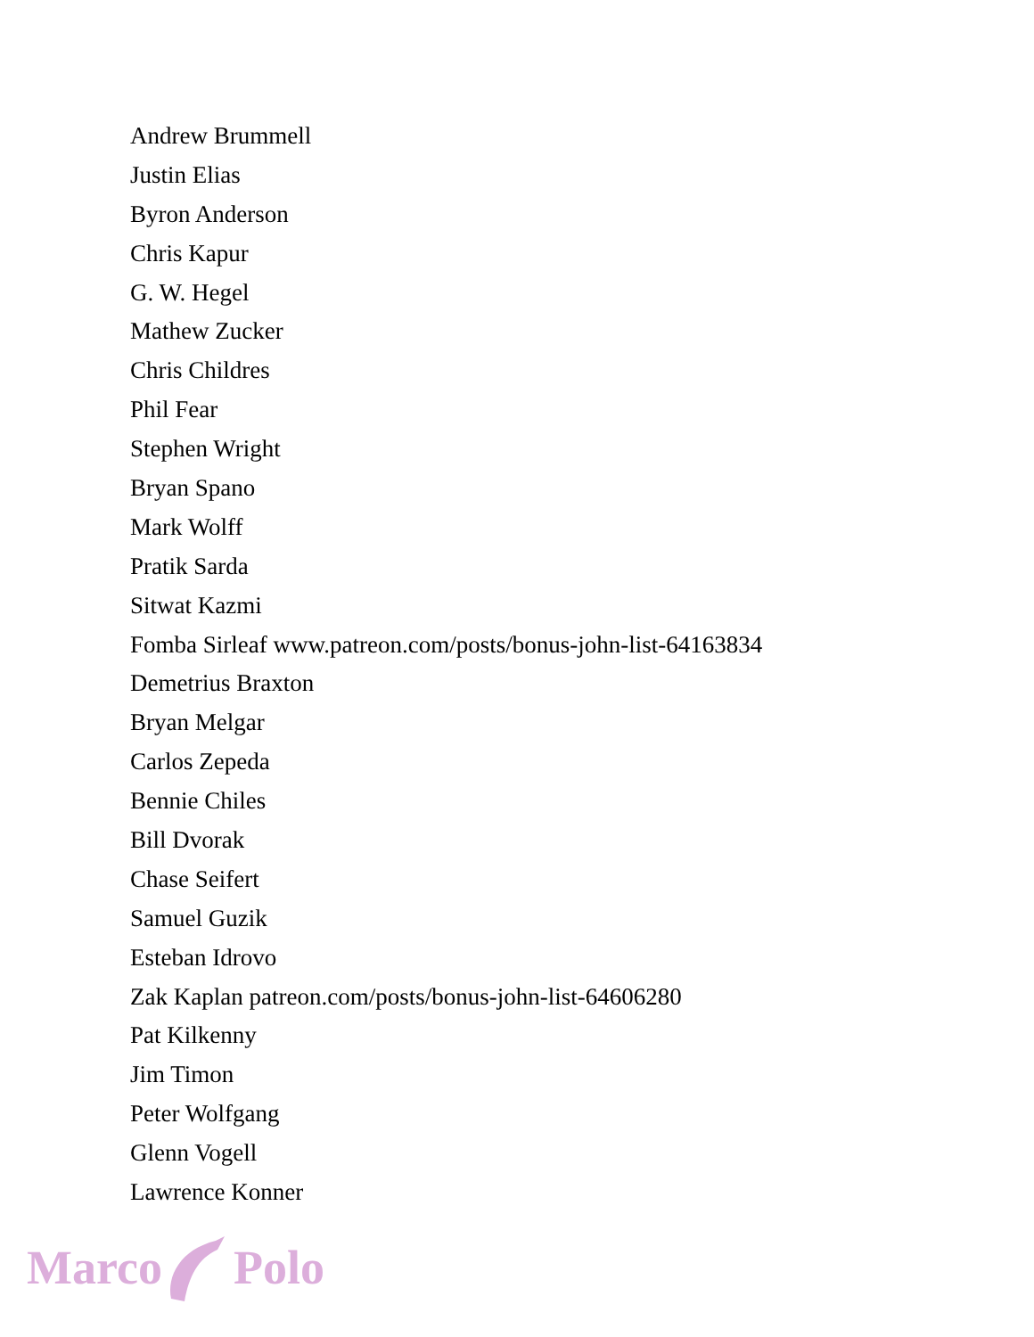Andrew Brummell
Justin Elias
Byron Anderson
Chris Kapur
G. W. Hegel
Mathew Zucker
Chris Childres
Phil Fear
Stephen Wright
Bryan Spano
Mark Wolff
Pratik Sarda
Sitwat Kazmi
Fomba Sirleaf www.patreon.com/posts/bonus-john-list-64163834
Demetrius Braxton
Bryan Melgar
Carlos Zepeda
Bennie Chiles
Bill Dvorak
Chase Seifert
Samuel Guzik
Esteban Idrovo
Zak Kaplan patreon.com/posts/bonus-john-list-64606280
Pat Kilkenny
Jim Timon
Peter Wolfgang
Glenn Vogell
Lawrence Konner
Marco Polo